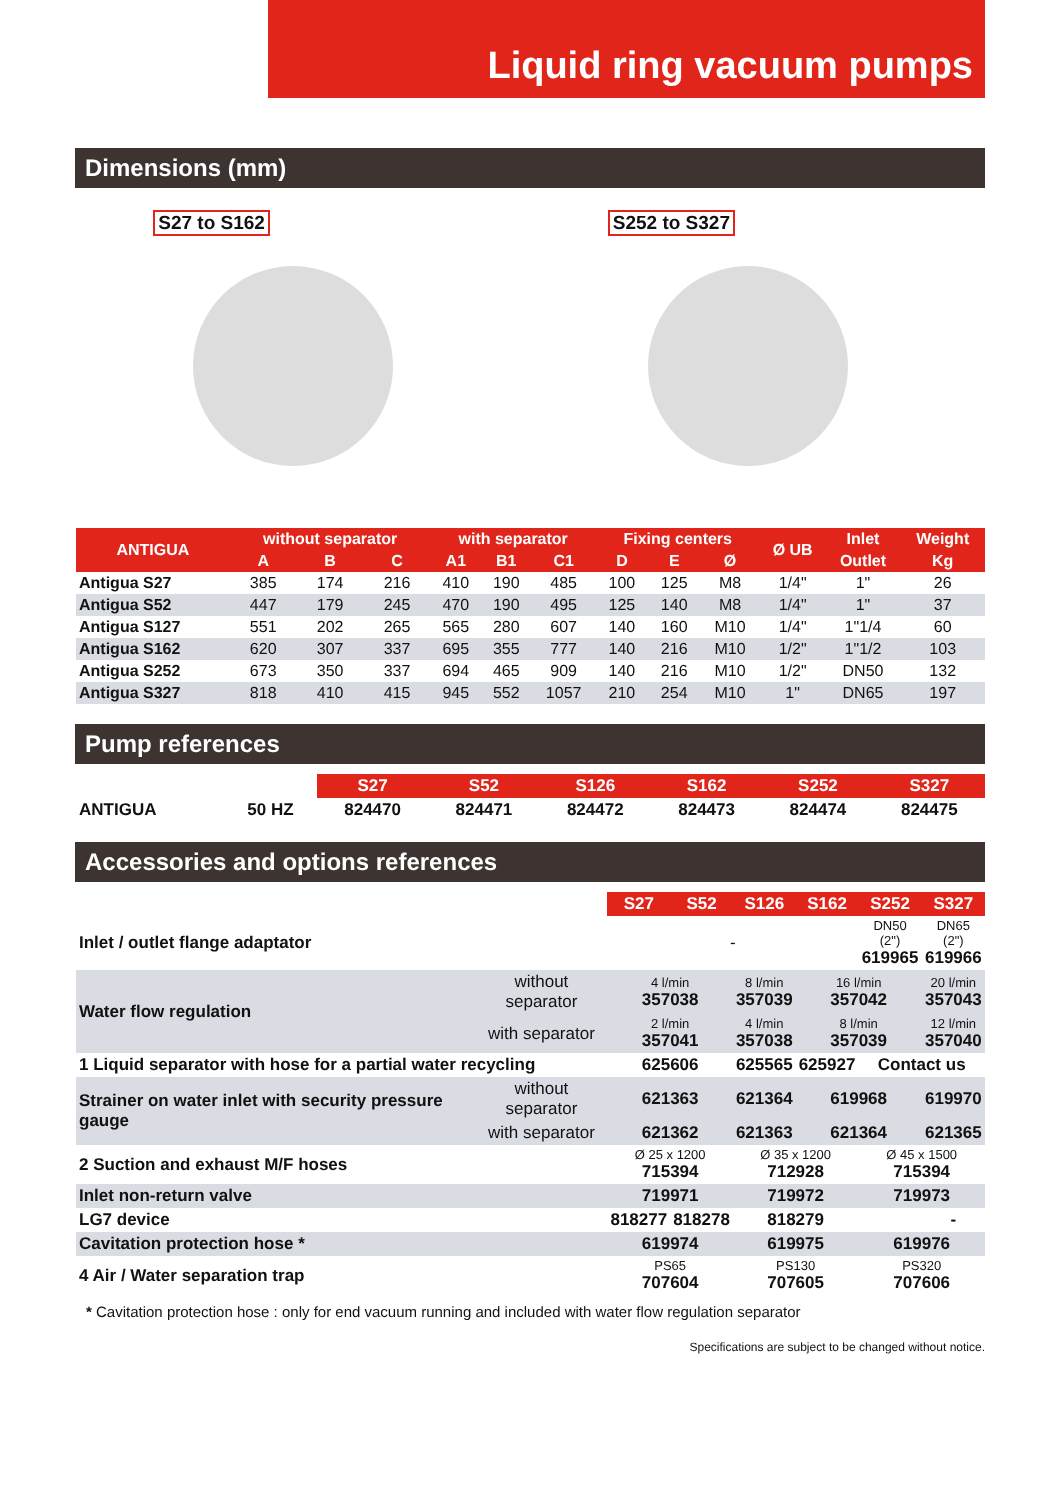Liquid ring vacuum pumps
Dimensions (mm)
S27 to S162 S252 to S327
| ANTIGUA | without separator | | | with separator | | | Fixing centers | | | Ø UB | Inlet | Weight |
| --- | --- | --- | --- | --- | --- | --- | --- | --- | --- | --- | --- | --- |
| | A | B | C | A1 | B1 | C1 | D | E | Ø | | Outlet | Kg |
| Antigua S27 | 385 | 174 | 216 | 410 | 190 | 485 | 100 | 125 | M8 | 1/4" | 1" | 26 |
| Antigua S52 | 447 | 179 | 245 | 470 | 190 | 495 | 125 | 140 | M8 | 1/4" | 1" | 37 |
| Antigua S127 | 551 | 202 | 265 | 565 | 280 | 607 | 140 | 160 | M10 | 1/4" | 1"1/4 | 60 |
| Antigua S162 | 620 | 307 | 337 | 695 | 355 | 777 | 140 | 216 | M10 | 1/2" | 1"1/2 | 103 |
| Antigua S252 | 673 | 350 | 337 | 694 | 465 | 909 | 140 | 216 | M10 | 1/2" | DN50 | 132 |
| Antigua S327 | 818 | 410 | 415 | 945 | 552 | 1057 | 210 | 254 | M10 | 1" | DN65 | 197 |
Pump references
| | | S27 | S52 | S126 | S162 | S252 | S327 |
| ANTIGUA | 50 HZ | 824470 | 824471 | 824472 | 824473 | 824474 | 824475 |
Accessories and options references
| | | S27 | S52 | S126 | S162 | S252 | S327 |
| Inlet / outlet flange adaptator | | - | | | | DN50 (2") 619965 | DN65 (2") 619966 |
| Water flow regulation | without separator | 4 l/min 357038 | | 8 l/min 357039 | 16 l/min 357042 | | 20 l/min 357043 |
| | with separator | 2 l/min 357041 | | 4 l/min 357038 | 8 l/min 357039 | | 12 l/min 357040 |
| 1 Liquid separator with hose for a partial water recycling | | 625606 | | 625565 | 625927 | Contact us | |
| Strainer on water inlet with security pressure gauge | without separator | 621363 | | 621364 | 619968 | | 619970 |
| | with separator | 621362 | | 621363 | 621364 | | 621365 |
| 2 Suction and exhaust M/F hoses | | Ø 25 x 1200 715394 | | Ø 35 x 1200 712928 | | Ø 45 x 1500 715394 | |
| Inlet non-return valve | | 719971 | | 719972 | | 719973 | |
| LG7 device | | 818277 | 818278 | 818279 | | | - |
| Cavitation protection hose * | | 619974 | | 619975 | | 619976 | |
| 4 Air / Water separation trap | | PS65 707604 | | PS130 707605 | | PS320 707606 | |
* Cavitation protection hose : only for end vacuum running and included with water flow regulation separator
Specifications are subject to be changed without notice.